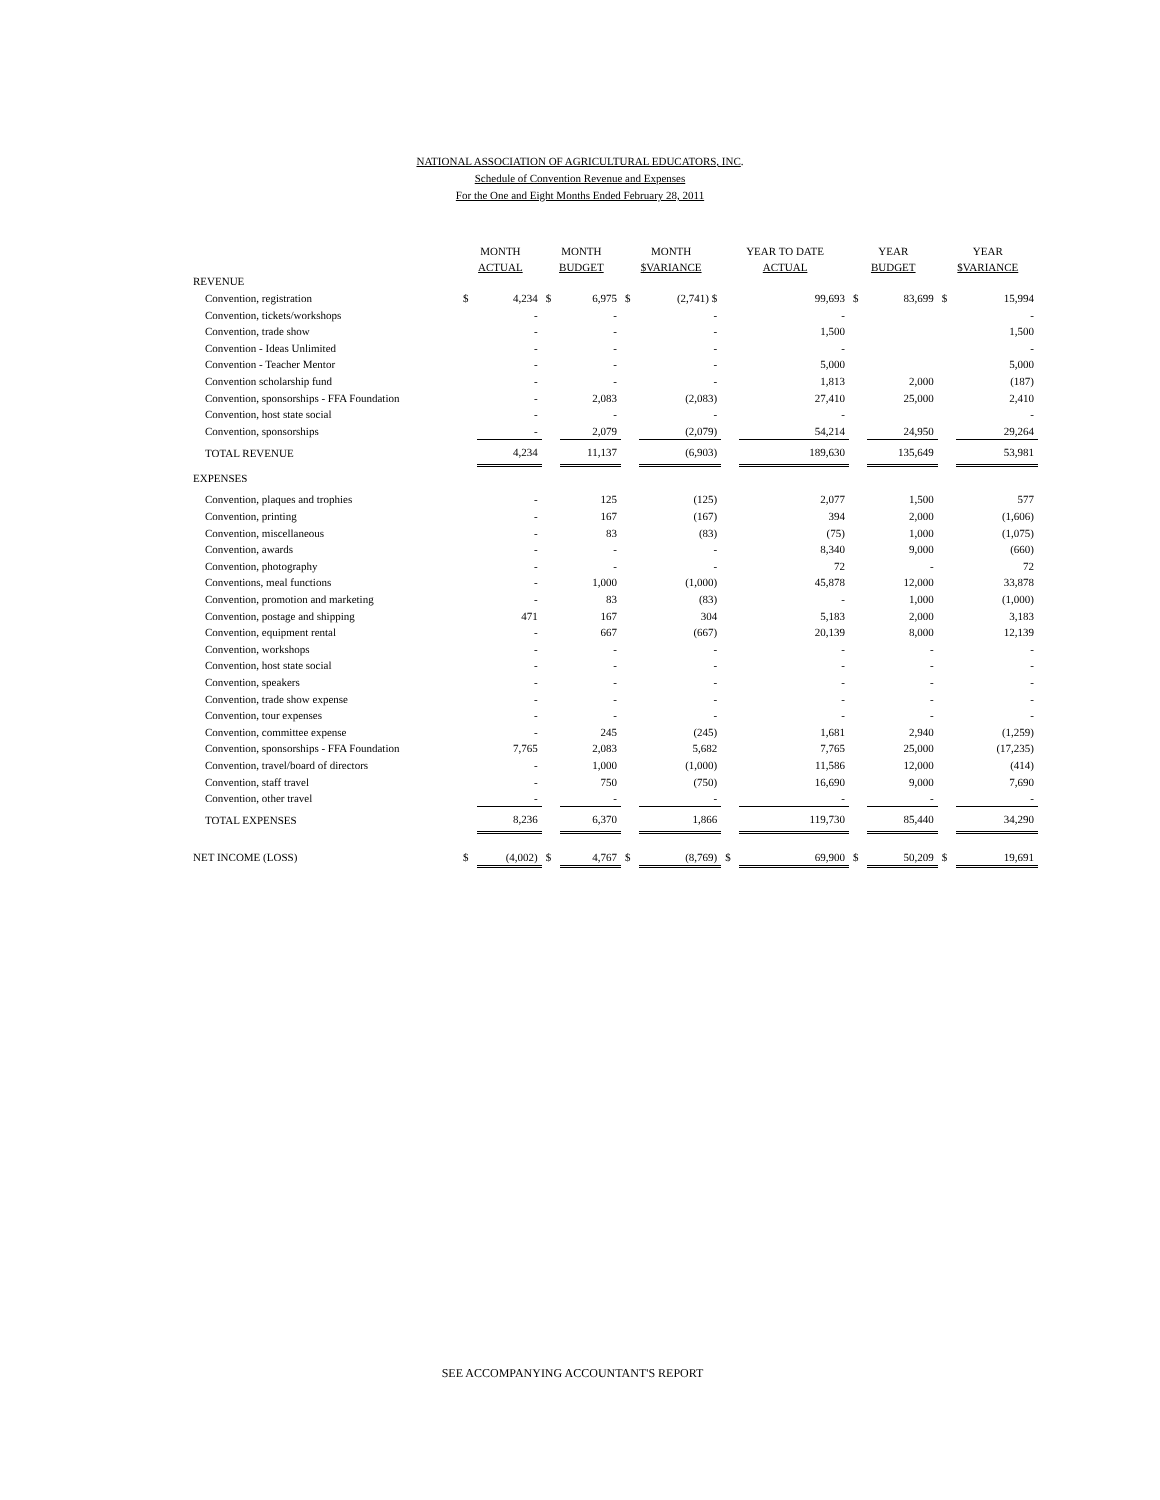NATIONAL ASSOCIATION OF AGRICULTURAL EDUCATORS, INC.
Schedule of Convention Revenue and Expenses
For the One and Eight Months Ended February 28, 2011
| | MONTH | | MONTH | | MONTH | | YEAR TO DATE | | YEAR | | YEAR | |
| --- | --- | --- | --- | --- | --- | --- | --- | --- | --- | --- | --- | --- |
| | ACTUAL | | BUDGET | | $VARIANCE | | ACTUAL | | BUDGET | | $VARIANCE | |
| REVENUE | | | | | | | | | | | | |
| Convention, registration | $ | 4,234 | $ | 6,975 | $ | (2,741) $ | | 99,693 | $ | 83,699 | $ | 15,994 |
| Convention, tickets/workshops | | - | | - | | - | | - | | | | - |
| Convention, trade show | | - | | - | | - | | 1,500 | | | | 1,500 |
| Convention - Ideas Unlimited | | - | | - | | - | | - | | | | - |
| Convention - Teacher Mentor | | - | | - | | - | | 5,000 | | | | 5,000 |
| Convention scholarship fund | | - | | - | | - | | 1,813 | | 2,000 | | (187) |
| Convention, sponsorships - FFA Foundation | | - | | 2,083 | | (2,083) | | 27,410 | | 25,000 | | 2,410 |
| Convention, host state social | | - | | - | | - | | - | | | | - |
| Convention, sponsorships | | - | | 2,079 | | (2,079) | | 54,214 | | 24,950 | | 29,264 |
| TOTAL REVENUE | | 4,234 | | 11,137 | | (6,903) | | 189,630 | | 135,649 | | 53,981 |
| EXPENSES | | | | | | | | | | | | |
| Convention, plaques and trophies | | - | | 125 | | (125) | | 2,077 | | 1,500 | | 577 |
| Convention, printing | | - | | 167 | | (167) | | 394 | | 2,000 | | (1,606) |
| Convention, miscellaneous | | - | | 83 | | (83) | | (75) | | 1,000 | | (1,075) |
| Convention, awards | | - | | - | | - | | 8,340 | | 9,000 | | (660) |
| Convention, photography | | - | | - | | - | | 72 | | - | | 72 |
| Conventions, meal functions | | - | | 1,000 | | (1,000) | | 45,878 | | 12,000 | | 33,878 |
| Convention, promotion and marketing | | - | | 83 | | (83) | | - | | 1,000 | | (1,000) |
| Convention, postage and shipping | | 471 | | 167 | | 304 | | 5,183 | | 2,000 | | 3,183 |
| Convention, equipment rental | | - | | 667 | | (667) | | 20,139 | | 8,000 | | 12,139 |
| Convention, workshops | | - | | - | | - | | - | | - | | - |
| Convention, host state social | | - | | - | | - | | - | | - | | - |
| Convention, speakers | | - | | - | | - | | - | | - | | - |
| Convention, trade show expense | | - | | - | | - | | - | | - | | - |
| Convention, tour expenses | | - | | - | | - | | - | | - | | - |
| Convention, committee expense | | - | | 245 | | (245) | | 1,681 | | 2,940 | | (1,259) |
| Convention, sponsorships - FFA Foundation | | 7,765 | | 2,083 | | 5,682 | | 7,765 | | 25,000 | | (17,235) |
| Convention, travel/board of directors | | - | | 1,000 | | (1,000) | | 11,586 | | 12,000 | | (414) |
| Convention, staff travel | | - | | 750 | | (750) | | 16,690 | | 9,000 | | 7,690 |
| Convention, other travel | | - | | - | | - | | - | | - | | - |
| TOTAL EXPENSES | | 8,236 | | 6,370 | | 1,866 | | 119,730 | | 85,440 | | 34,290 |
| NET INCOME (LOSS) | $ | (4,002) | $ | 4,767 | $ | (8,769) | $ | 69,900 | $ | 50,209 | $ | 19,691 |
SEE ACCOMPANYING ACCOUNTANT'S REPORT